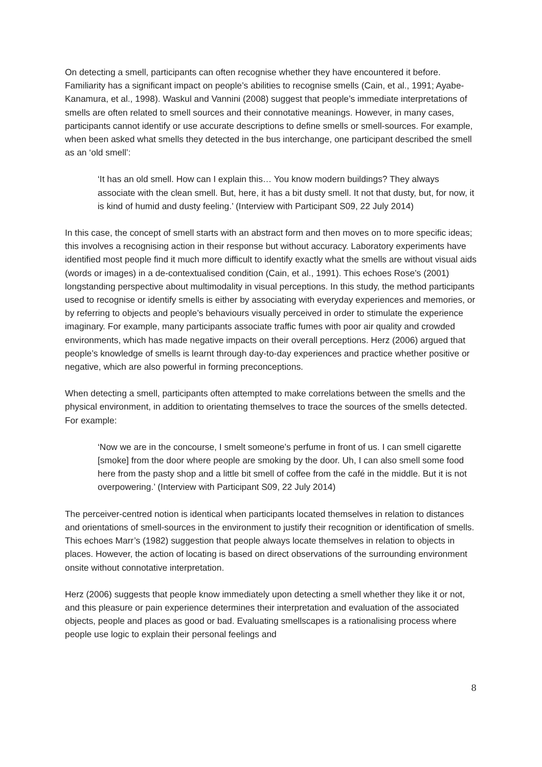On detecting a smell, participants can often recognise whether they have encountered it before. Familiarity has a significant impact on people’s abilities to recognise smells (Cain, et al., 1991; Ayabe-Kanamura, et al., 1998). Waskul and Vannini (2008) suggest that people’s immediate interpretations of smells are often related to smell sources and their connotative meanings. However, in many cases, participants cannot identify or use accurate descriptions to define smells or smell-sources. For example, when been asked what smells they detected in the bus interchange, one participant described the smell as an ‘old smell’:
‘It has an old smell. How can I explain this… You know modern buildings? They always associate with the clean smell. But, here, it has a bit dusty smell. It not that dusty, but, for now, it is kind of humid and dusty feeling.’ (Interview with Participant S09, 22 July 2014)
In this case, the concept of smell starts with an abstract form and then moves on to more specific ideas; this involves a recognising action in their response but without accuracy. Laboratory experiments have identified most people find it much more difficult to identify exactly what the smells are without visual aids (words or images) in a de-contextualised condition (Cain, et al., 1991). This echoes Rose’s (2001) longstanding perspective about multimodality in visual perceptions. In this study, the method participants used to recognise or identify smells is either by associating with everyday experiences and memories, or by referring to objects and people’s behaviours visually perceived in order to stimulate the experience imaginary. For example, many participants associate traffic fumes with poor air quality and crowded environments, which has made negative impacts on their overall perceptions. Herz (2006) argued that people’s knowledge of smells is learnt through day-to-day experiences and practice whether positive or negative, which are also powerful in forming preconceptions.
When detecting a smell, participants often attempted to make correlations between the smells and the physical environment, in addition to orientating themselves to trace the sources of the smells detected. For example:
‘Now we are in the concourse, I smelt someone’s perfume in front of us. I can smell cigarette [smoke] from the door where people are smoking by the door. Uh, I can also smell some food here from the pasty shop and a little bit smell of coffee from the café in the middle. But it is not overpowering.’ (Interview with Participant S09, 22 July 2014)
The perceiver-centred notion is identical when participants located themselves in relation to distances and orientations of smell-sources in the environment to justify their recognition or identification of smells. This echoes Marr’s (1982) suggestion that people always locate themselves in relation to objects in places. However, the action of locating is based on direct observations of the surrounding environment onsite without connotative interpretation.
Herz (2006) suggests that people know immediately upon detecting a smell whether they like it or not, and this pleasure or pain experience determines their interpretation and evaluation of the associated objects, people and places as good or bad. Evaluating smellscapes is a rationalising process where people use logic to explain their personal feelings and
8